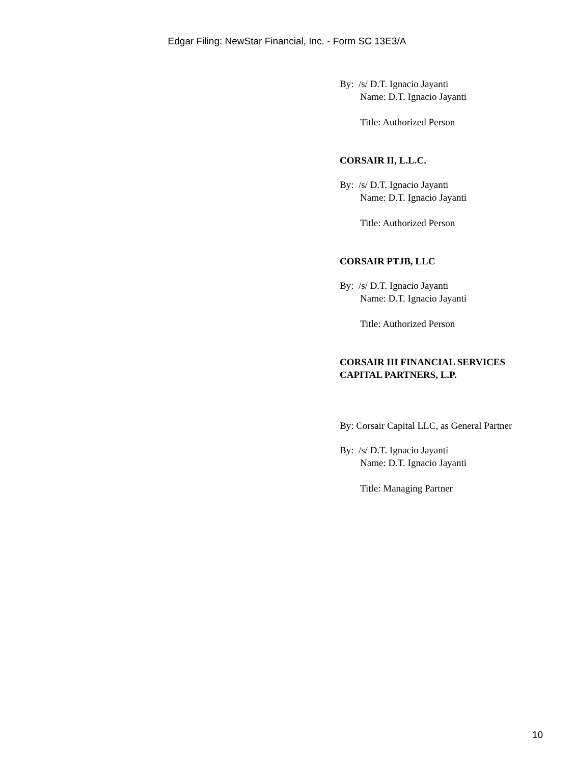Edgar Filing: NewStar Financial, Inc. - Form SC 13E3/A
By: /s/ D.T. Ignacio Jayanti
Name: D.T. Ignacio Jayanti
Title: Authorized Person
CORSAIR II, L.L.C.
By: /s/ D.T. Ignacio Jayanti
Name: D.T. Ignacio Jayanti
Title: Authorized Person
CORSAIR PTJB, LLC
By: /s/ D.T. Ignacio Jayanti
Name: D.T. Ignacio Jayanti
Title: Authorized Person
CORSAIR III FINANCIAL SERVICES
CAPITAL PARTNERS, L.P.
By: Corsair Capital LLC, as General Partner
By: /s/ D.T. Ignacio Jayanti
Name: D.T. Ignacio Jayanti
Title: Managing Partner
10